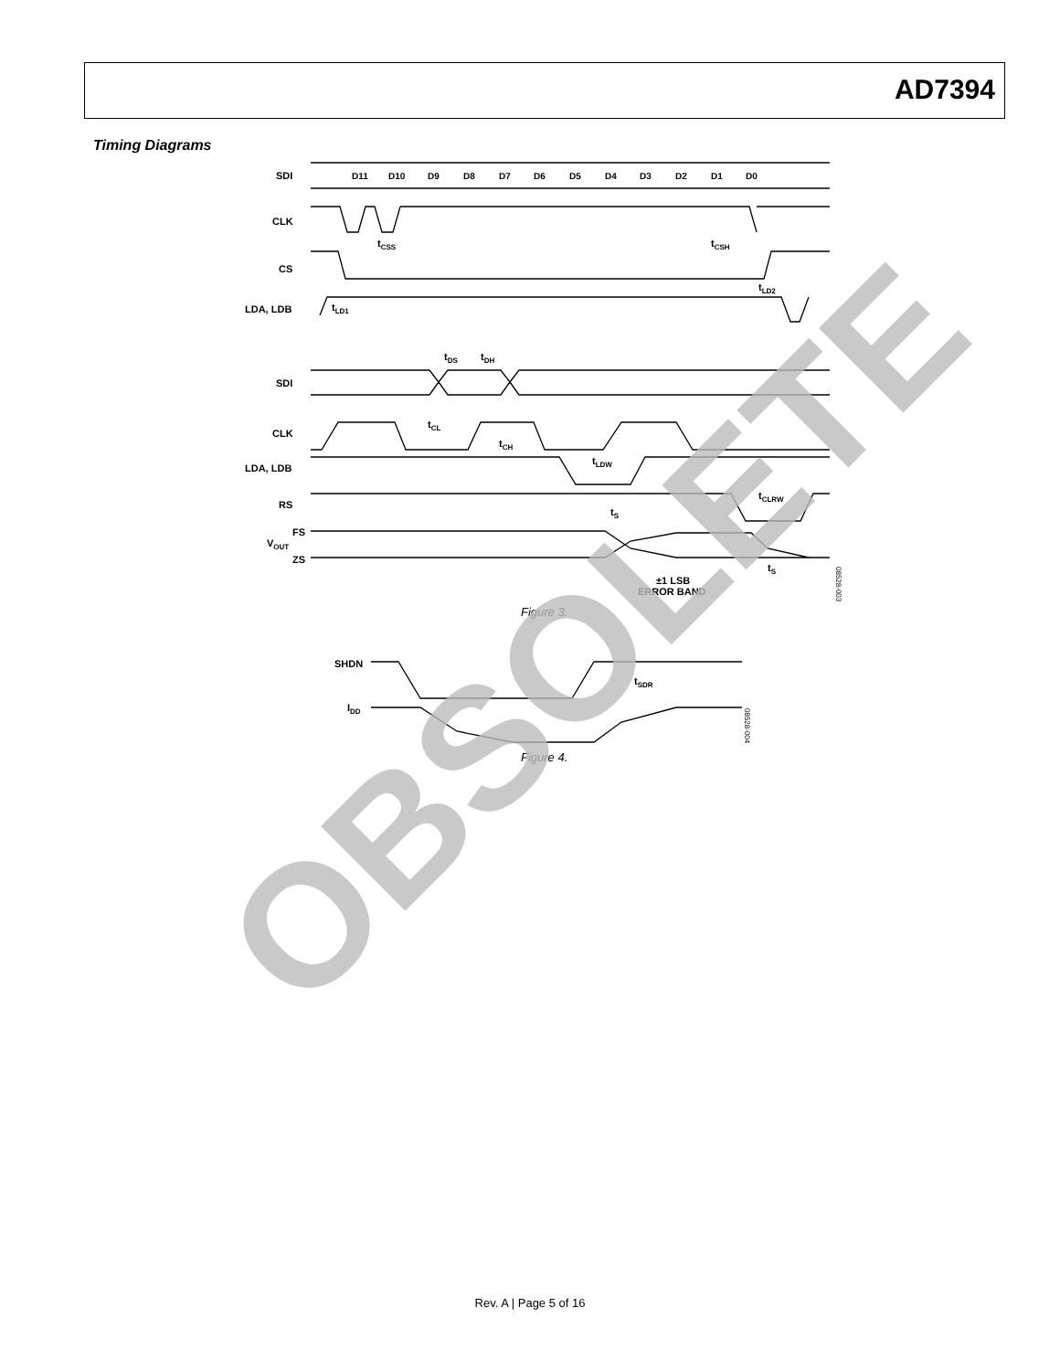AD7394
Timing Diagrams
SDI
CLK
CS
LDA, LDB
SDI
CLK
LDA, LDB
RS
FS
VOUT
ZS
D11
D10
D9
D8
D7
D6
D5
D4
D3
D2
D1
D0
tCSS
tCSH
tLD2
tLD1
tDS
tDH
tCL
tCH
tLDW
tCLRW
tS
tS
±1 LSB
ERROR BAND
SHDN
IDD
tSDR
Figure 3.
Figure 4.
08528-003
08528-004
OBSOLETE
Rev. A | Page 5 of 16